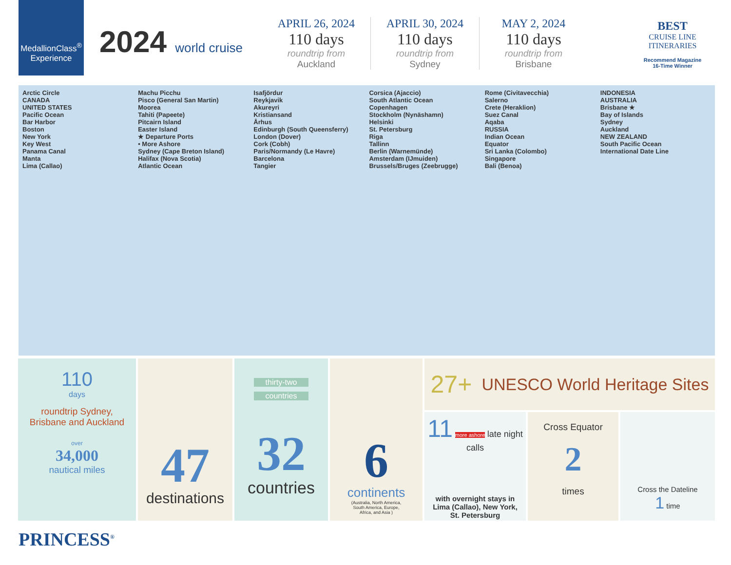MedallionClass<sup>®</sup>
Experience
2024 world cruise
APRIL 26, 2024
110 days
roundtrip from
Auckland
APRIL 30, 2024
110 days
roundtrip from
Sydney
MAY 2, 2024
110 days
roundtrip from
Brisbane
BEST
CRUISE LINE
ITINERARIES
Recommend Magazine
16-Time Winner
Arctic Circle
CANADA
UNITED STATES
Pacific Ocean
Bar Harbor
Boston
New York
Key West
Panama Canal
Manta
Lima (Callao)
Machu Picchu
Pisco (General San Martin)
Moorea
Tahiti (Papeete)
Pitcairn Island
Easter Island
★ Departure Ports
• More Ashore
Sydney (Cape Breton Island)
Halifax (Nova Scotia)
Atlantic Ocean
Isafjördur
Reykjavik
Akureyri
Kristiansand
Århus
Edinburgh (South Queensferry)
London (Dover)
Cork (Cobh)
Paris/Normandy (Le Havre)
Barcelona
Tangier
Corsica (Ajaccio)
South Atlantic Ocean
Copenhagen
Stockholm (Nynäshamn)
Helsinki
St. Petersburg
Riga
Tallinn
Berlin (Warnemünde)
Amsterdam (IJmuiden)
Brussels/Bruges (Zeebrugge)
Rome (Civitavecchia)
Salerno
Crete (Heraklion)
Suez Canal
Aqaba
RUSSIA
Indian Ocean
Equator
Sri Lanka (Colombo)
Singapore
Bali (Benoa)
INDONESIA
AUSTRALIA
Brisbane ★
Bay of Islands
Sydney
Auckland
NEW ZEALAND
South Pacific Ocean
International Date Line
110
days
roundtrip Sydney,
Brisbane and Auckland
over
34,000
nautical miles
47
destinations
thirty-two
countries
32
countries
6
continents
(Australia, North America,
South America, Europe,
Africa, and Asia )
27+ UNESCO World Heritage Sites
11 more ashore late night calls
with overnight stays in
Lima (Callao), New York,
St. Petersburg
Cross Equator
2
times
Cross the Dateline
1 time
PRINCESS<sup>®</sup>